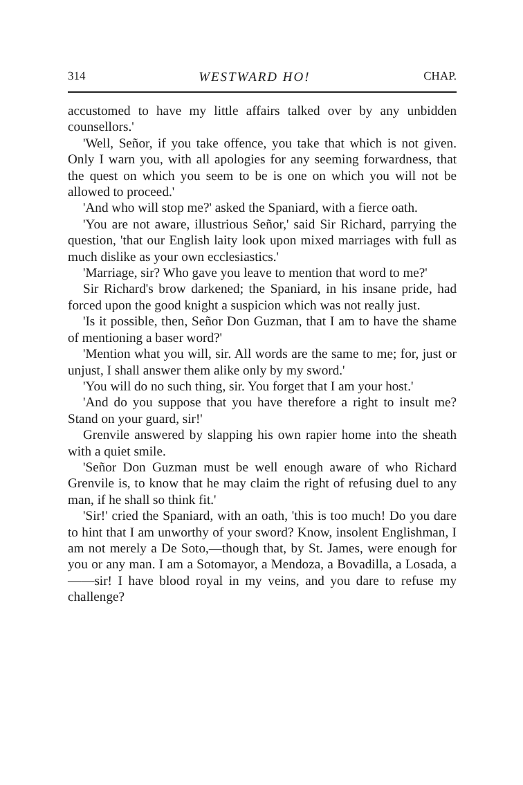314 WESTWARD HO! CHAP.
accustomed to have my little affairs talked over by any unbidden counsellors.'
'Well, Señor, if you take offence, you take that which is not given. Only I warn you, with all apologies for any seeming forwardness, that the quest on which you seem to be is one on which you will not be allowed to proceed.'
'And who will stop me?' asked the Spaniard, with a fierce oath.
'You are not aware, illustrious Señor,' said Sir Richard, parrying the question, 'that our English laity look upon mixed marriages with full as much dislike as your own ecclesiastics.'
'Marriage, sir? Who gave you leave to mention that word to me?'
Sir Richard's brow darkened; the Spaniard, in his insane pride, had forced upon the good knight a suspicion which was not really just.
'Is it possible, then, Señor Don Guzman, that I am to have the shame of mentioning a baser word?'
'Mention what you will, sir. All words are the same to me; for, just or unjust, I shall answer them alike only by my sword.'
'You will do no such thing, sir. You forget that I am your host.'
'And do you suppose that you have therefore a right to insult me? Stand on your guard, sir!'
Grenvile answered by slapping his own rapier home into the sheath with a quiet smile.
'Señor Don Guzman must be well enough aware of who Richard Grenvile is, to know that he may claim the right of refusing duel to any man, if he shall so think fit.'
'Sir!' cried the Spaniard, with an oath, 'this is too much! Do you dare to hint that I am unworthy of your sword? Know, insolent Englishman, I am not merely a De Soto,—though that, by St. James, were enough for you or any man. I am a Sotomayor, a Mendoza, a Bovadilla, a Losada, a——sir! I have blood royal in my veins, and you dare to refuse my challenge?